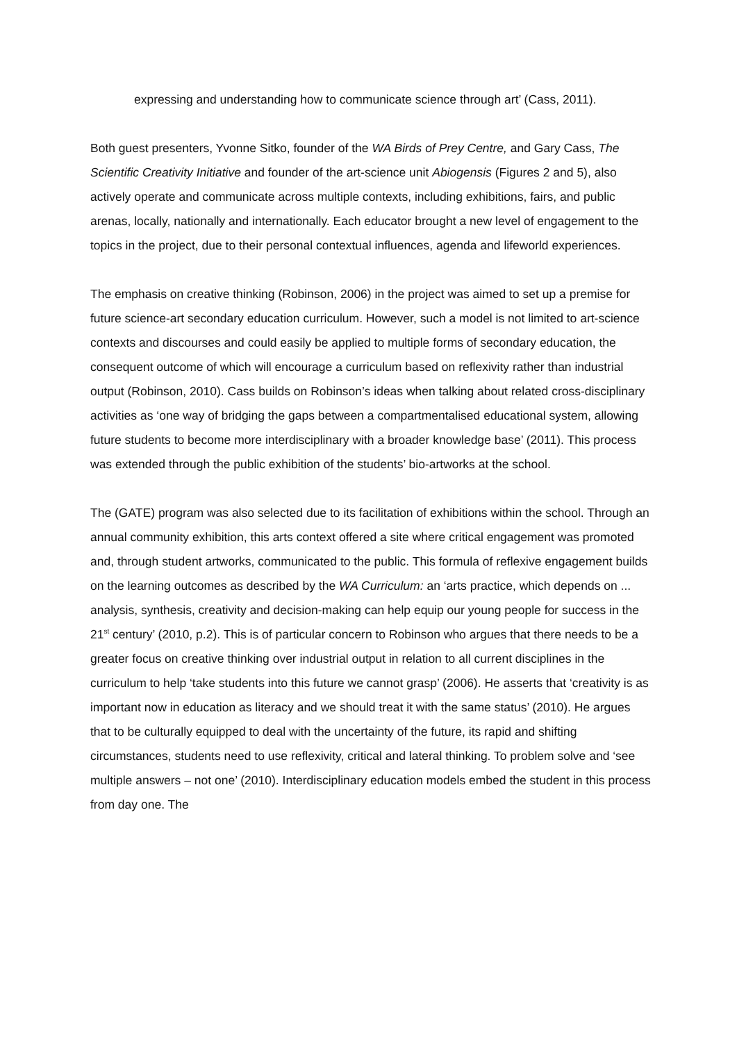expressing and understanding how to communicate science through art’ (Cass, 2011).
Both guest presenters, Yvonne Sitko, founder of the WA Birds of Prey Centre, and Gary Cass, The Scientific Creativity Initiative and founder of the art-science unit Abiogensis (Figures 2 and 5), also actively operate and communicate across multiple contexts, including exhibitions, fairs, and public arenas, locally, nationally and internationally. Each educator brought a new level of engagement to the topics in the project, due to their personal contextual influences, agenda and lifeworld experiences.
The emphasis on creative thinking (Robinson, 2006) in the project was aimed to set up a premise for future science-art secondary education curriculum. However, such a model is not limited to art-science contexts and discourses and could easily be applied to multiple forms of secondary education, the consequent outcome of which will encourage a curriculum based on reflexivity rather than industrial output (Robinson, 2010). Cass builds on Robinson’s ideas when talking about related cross-disciplinary activities as ‘one way of bridging the gaps between a compartmentalised educational system, allowing future students to become more interdisciplinary with a broader knowledge base’ (2011). This process was extended through the public exhibition of the students’ bio-artworks at the school.
The (GATE) program was also selected due to its facilitation of exhibitions within the school. Through an annual community exhibition, this arts context offered a site where critical engagement was promoted and, through student artworks, communicated to the public. This formula of reflexive engagement builds on the learning outcomes as described by the WA Curriculum: an ‘arts practice, which depends on ... analysis, synthesis, creativity and decision-making can help equip our young people for success in the 21<sup>st</sup> century’ (2010, p.2). This is of particular concern to Robinson who argues that there needs to be a greater focus on creative thinking over industrial output in relation to all current disciplines in the curriculum to help ‘take students into this future we cannot grasp’ (2006). He asserts that ‘creativity is as important now in education as literacy and we should treat it with the same status’ (2010). He argues that to be culturally equipped to deal with the uncertainty of the future, its rapid and shifting circumstances, students need to use reflexivity, critical and lateral thinking. To problem solve and ‘see multiple answers – not one’ (2010). Interdisciplinary education models embed the student in this process from day one. The